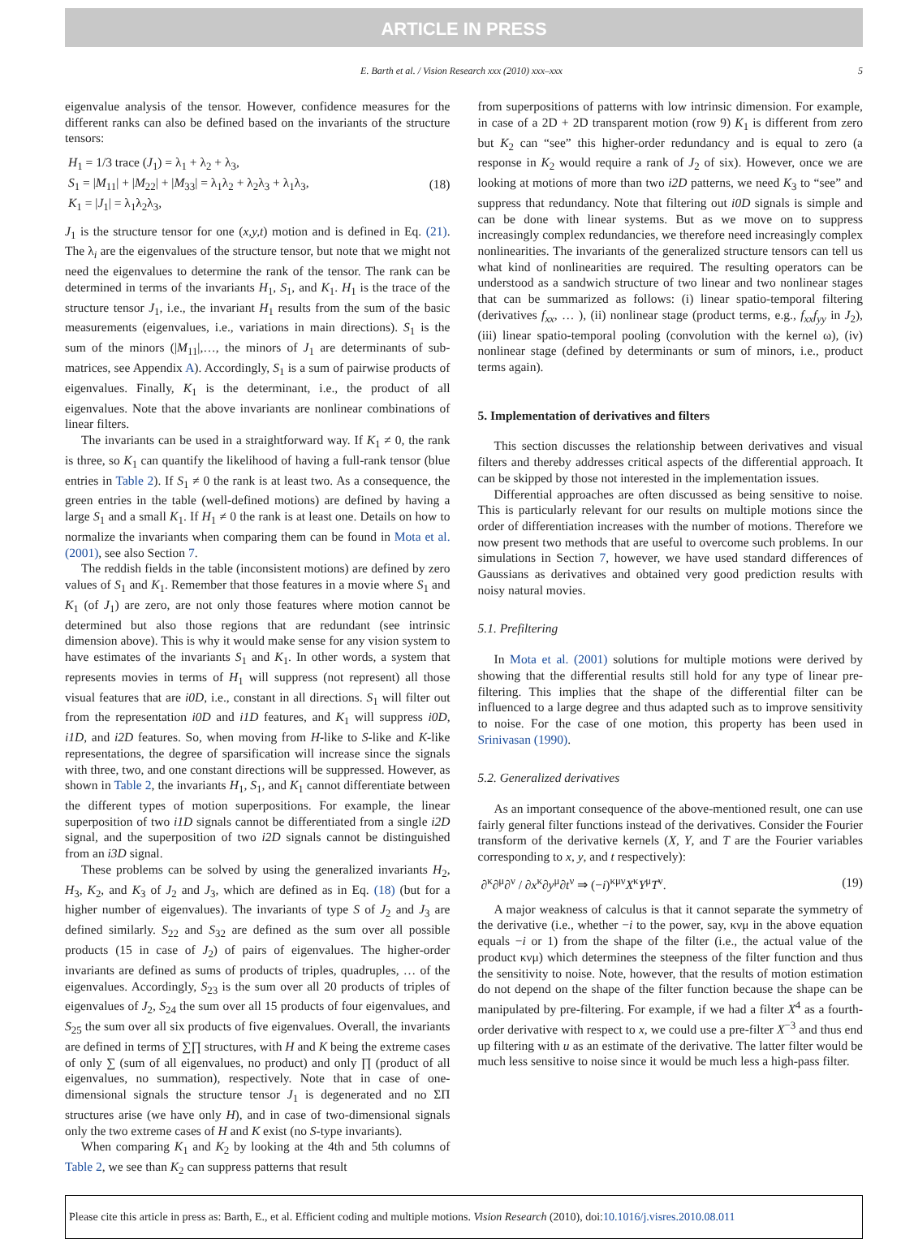ARTICLE IN PRESS
E. Barth et al. / Vision Research xxx (2010) xxx–xxx 5
eigenvalue analysis of the tensor. However, confidence measures for the different ranks can also be defined based on the invariants of the structure tensors:
H<sub>1</sub> = 1/3 trace (J<sub>1</sub>) = λ<sub>1</sub> + λ<sub>2</sub> + λ<sub>3</sub>,
S<sub>1</sub> = |M<sub>11</sub>| + |M<sub>22</sub>| + |M<sub>33</sub>| = λ<sub>1</sub>λ<sub>2</sub> + λ<sub>2</sub>λ<sub>3</sub> + λ<sub>1</sub>λ<sub>3</sub>,
K<sub>1</sub> = |J<sub>1</sub>| = λ<sub>1</sub>λ<sub>2</sub>λ<sub>3</sub>,
(18)
J<sub>1</sub> is the structure tensor for one (x,y,t) motion and is defined in Eq. (21). The λ<sub>i</sub> are the eigenvalues of the structure tensor, but note that we might not need the eigenvalues to determine the rank of the tensor. The rank can be determined in terms of the invariants H<sub>1</sub>, S<sub>1</sub>, and K<sub>1</sub>. H<sub>1</sub> is the trace of the structure tensor J<sub>1</sub>, i.e., the invariant H<sub>1</sub> results from the sum of the basic measurements (eigenvalues, i.e., variations in main directions). S<sub>1</sub> is the sum of the minors (|M<sub>11</sub>|,…, the minors of J<sub>1</sub> are determinants of sub-matrices, see Appendix A). Accordingly, S<sub>1</sub> is a sum of pairwise products of eigenvalues. Finally, K<sub>1</sub> is the determinant, i.e., the product of all eigenvalues. Note that the above invariants are nonlinear combinations of linear filters.
The invariants can be used in a straightforward way. If K<sub>1</sub> ≠ 0, the rank is three, so K<sub>1</sub> can quantify the likelihood of having a full-rank tensor (blue entries in Table 2). If S<sub>1</sub> ≠ 0 the rank is at least two. As a consequence, the green entries in the table (well-defined motions) are defined by having a large S<sub>1</sub> and a small K<sub>1</sub>. If H<sub>1</sub> ≠ 0 the rank is at least one. Details on how to normalize the invariants when comparing them can be found in Mota et al. (2001), see also Section 7.
The reddish fields in the table (inconsistent motions) are defined by zero values of S<sub>1</sub> and K<sub>1</sub>. Remember that those features in a movie where S<sub>1</sub> and K<sub>1</sub> (of J<sub>1</sub>) are zero, are not only those features where motion cannot be determined but also those regions that are redundant (see intrinsic dimension above). This is why it would make sense for any vision system to have estimates of the invariants S<sub>1</sub> and K<sub>1</sub>. In other words, a system that represents movies in terms of H<sub>1</sub> will suppress (not represent) all those visual features that are i0D, i.e., constant in all directions. S<sub>1</sub> will filter out from the representation i0D and i1D features, and K<sub>1</sub> will suppress i0D, i1D, and i2D features. So, when moving from H-like to S-like and K-like representations, the degree of sparsification will increase since the signals with three, two, and one constant directions will be suppressed. However, as shown in Table 2, the invariants H<sub>1</sub>, S<sub>1</sub>, and K<sub>1</sub> cannot differentiate between the different types of motion superpositions. For example, the linear superposition of two i1D signals cannot be differentiated from a single i2D signal, and the superposition of two i2D signals cannot be distinguished from an i3D signal.
These problems can be solved by using the generalized invariants H<sub>2</sub>, H<sub>3</sub>, K<sub>2</sub>, and K<sub>3</sub> of J<sub>2</sub> and J<sub>3</sub>, which are defined as in Eq. (18) (but for a higher number of eigenvalues). The invariants of type S of J<sub>2</sub> and J<sub>3</sub> are defined similarly. S<sub>22</sub> and S<sub>32</sub> are defined as the sum over all possible products (15 in case of J<sub>2</sub>) of pairs of eigenvalues. The higher-order invariants are defined as sums of products of triples, quadruples, … of the eigenvalues. Accordingly, S<sub>23</sub> is the sum over all 20 products of triples of eigenvalues of J<sub>2</sub>, S<sub>24</sub> the sum over all 15 products of four eigenvalues, and S<sub>25</sub> the sum over all six products of five eigenvalues. Overall, the invariants are defined in terms of ∑∏ structures, with H and K being the extreme cases of only ∑ (sum of all eigenvalues, no product) and only ∏ (product of all eigenvalues, no summation), respectively. Note that in case of one-dimensional signals the structure tensor J<sub>1</sub> is degenerated and no ΣΠ structures arise (we have only H), and in case of two-dimensional signals only the two extreme cases of H and K exist (no S-type invariants).
When comparing K<sub>1</sub> and K<sub>2</sub> by looking at the 4th and 5th columns of Table 2, we see than K<sub>2</sub> can suppress patterns that result
from superpositions of patterns with low intrinsic dimension. For example, in case of a 2D + 2D transparent motion (row 9) K<sub>1</sub> is different from zero but K<sub>2</sub> can “see” this higher-order redundancy and is equal to zero (a response in K<sub>2</sub> would require a rank of J<sub>2</sub> of six). However, once we are looking at motions of more than two i2D patterns, we need K<sub>3</sub> to “see” and suppress that redundancy. Note that filtering out i0D signals is simple and can be done with linear systems. But as we move on to suppress increasingly complex redundancies, we therefore need increasingly complex nonlinearities. The invariants of the generalized structure tensors can tell us what kind of nonlinearities are required. The resulting operators can be understood as a sandwich structure of two linear and two nonlinear stages that can be summarized as follows: (i) linear spatio-temporal filtering (derivatives f<sub>xx</sub>, … ), (ii) nonlinear stage (product terms, e.g., f<sub>xx</sub>f<sub>yy</sub> in J<sub>2</sub>), (iii) linear spatio-temporal pooling (convolution with the kernel ω), (iv) nonlinear stage (defined by determinants or sum of minors, i.e., product terms again).
5. Implementation of derivatives and filters
This section discusses the relationship between derivatives and visual filters and thereby addresses critical aspects of the differential approach. It can be skipped by those not interested in the implementation issues.
Differential approaches are often discussed as being sensitive to noise. This is particularly relevant for our results on multiple motions since the order of differentiation increases with the number of motions. Therefore we now present two methods that are useful to overcome such problems. In our simulations in Section 7, however, we have used standard differences of Gaussians as derivatives and obtained very good prediction results with noisy natural movies.
5.1. Prefiltering
In Mota et al. (2001) solutions for multiple motions were derived by showing that the differential results still hold for any type of linear pre-filtering. This implies that the shape of the differential filter can be influenced to a large degree and thus adapted such as to improve sensitivity to noise. For the case of one motion, this property has been used in Srinivasan (1990).
5.2. Generalized derivatives
As an important consequence of the above-mentioned result, one can use fairly general filter functions instead of the derivatives. Consider the Fourier transform of the derivative kernels (X, Y, and T are the Fourier variables corresponding to x, y, and t respectively):
∂<sup>κ</sup>∂<sup>μ</sup>∂<sup>ν</sup> / ∂x<sup>κ</sup>∂y<sup>μ</sup>∂t<sup>ν</sup> ⇒ (−i)<sup>κμν</sup>X<sup>κ</sup>Y<sup>μ</sup>T<sup>ν</sup>.
(19)
A major weakness of calculus is that it cannot separate the symmetry of the derivative (i.e., whether −i to the power, say, κνμ in the above equation equals −i or 1) from the shape of the filter (i.e., the actual value of the product κνμ) which determines the steepness of the filter function and thus the sensitivity to noise. Note, however, that the results of motion estimation do not depend on the shape of the filter function because the shape can be manipulated by pre-filtering. For example, if we had a filter X<sup>4</sup> as a fourth-order derivative with respect to x, we could use a pre-filter X<sup>−3</sup> and thus end up filtering with u as an estimate of the derivative. The latter filter would be much less sensitive to noise since it would be much less a high-pass filter.
Please cite this article in press as: Barth, E., et al. Efficient coding and multiple motions. Vision Research (2010), doi:10.1016/j.visres.2010.08.011